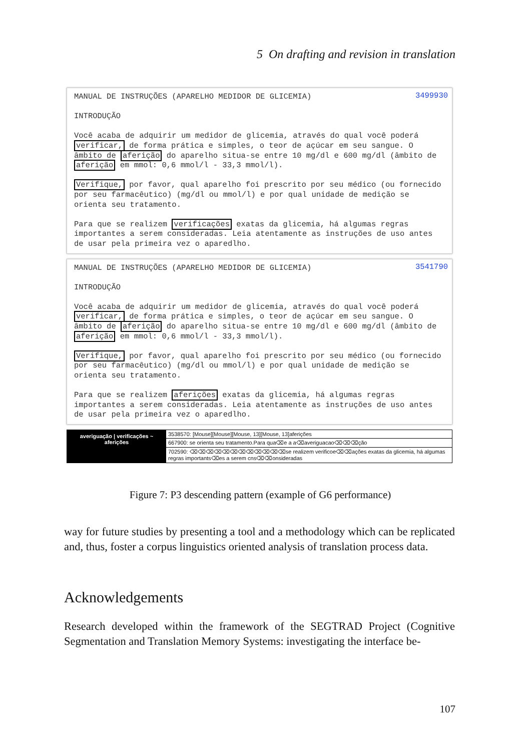5 On drafting and revision in translation
3499930
MANUAL DE INSTRUÇÕES (APARELHO MEDIDOR DE GLICEMIA)
INTRODUÇÃO
Você acaba de adquirir um medidor de glicemia, através do qual você poderá verificar, de forma prática e simples, o teor de açúcar em seu sangue. O âmbito de aferição do aparelho situa-se entre 10 mg/dl e 600 mg/dl (âmbito de aferição em mmol: 0,6 mmol/l - 33,3 mmol/l).
Verifique, por favor, qual aparelho foi prescrito por seu médico (ou fornecido por seu farmacêutico) (mg/dl ou mmol/l) e por qual unidade de medição se orienta seu tratamento.
Para que se realizem verificações exatas da glicemia, há algumas regras importantes a serem consideradas. Leia atentamente as instruções de uso antes de usar pela primeira vez o aparedlho.
3541790
MANUAL DE INSTRUÇÕES (APARELHO MEDIDOR DE GLICEMIA)
INTRODUÇÃO
Você acaba de adquirir um medidor de glicemia, através do qual você poderá verificar, de forma prática e simples, o teor de açúcar em seu sangue. O âmbito de aferição do aparelho situa-se entre 10 mg/dl e 600 mg/dl (âmbito de aferição em mmol: 0,6 mmol/l - 33,3 mmol/l).
Verifique, por favor, qual aparelho foi prescrito por seu médico (ou fornecido por seu farmacêutico) (mg/dl ou mmol/l) e por qual unidade de medição se orienta seu tratamento.
Para que se realizem aferições exatas da glicemia, há algumas regras importantes a serem consideradas. Leia atentamente as instruções de uso antes de usar pela primeira vez o aparedlho.
averiguação | verificações ~ aferições
3538570: [Mouse][Mouse][Mouse, 13][Mouse, 13]aferições
667900: se orienta seu tratamento.Para qua⌫e a a⌫averiguacao⌫⌫⌫ção
702590: ⌫⌫⌫⌫⌫⌫⌫⌫⌫⌫⌫⌫se realizem verificoe⌫⌫ações exatas da glicemia, há algumas regras importants⌫es a serem cns⌫⌫onsideradas
Figure 7: P3 descending pattern (example of G6 performance)
way for future studies by presenting a tool and a methodology which can be replicated and, thus, foster a corpus linguistics oriented analysis of translation process data.
Acknowledgements
Research developed within the framework of the SEGTRAD Project (Cognitive Segmentation and Translation Memory Systems: investigating the interface be-
107